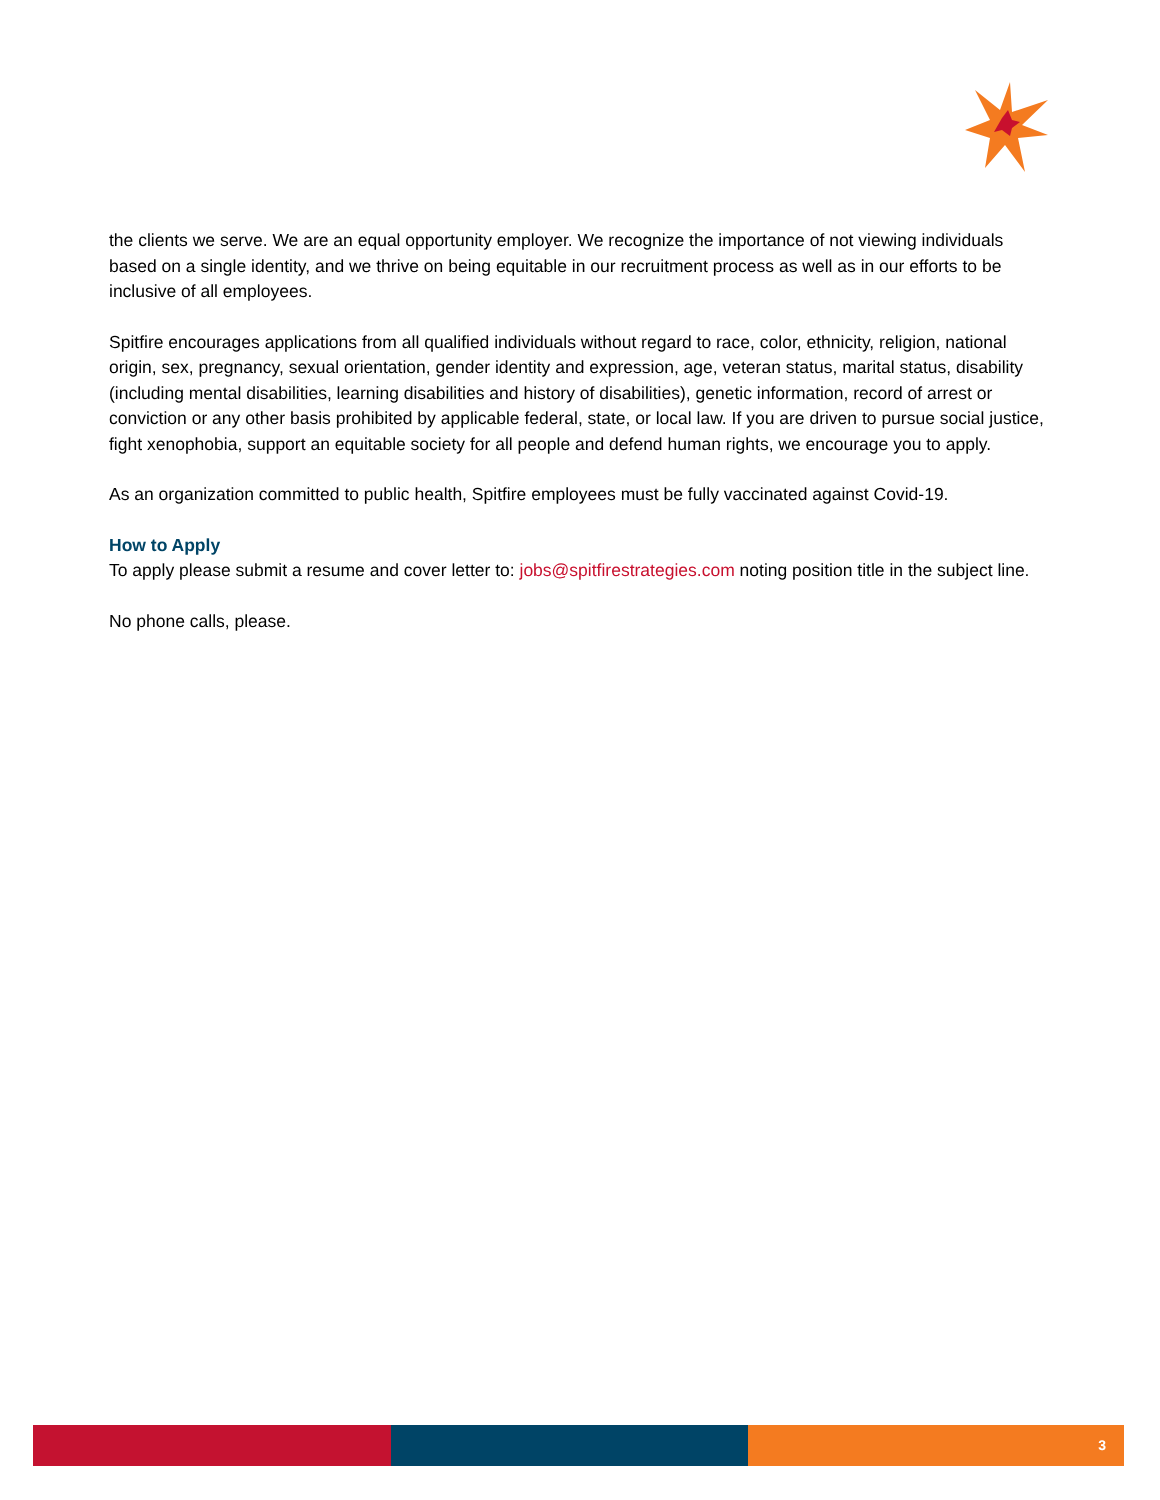the clients we serve. We are an equal opportunity employer. We recognize the importance of not viewing individuals based on a single identity, and we thrive on being equitable in our recruitment process as well as in our efforts to be inclusive of all employees.
Spitfire encourages applications from all qualified individuals without regard to race, color, ethnicity, religion, national origin, sex, pregnancy, sexual orientation, gender identity and expression, age, veteran status, marital status, disability (including mental disabilities, learning disabilities and history of disabilities), genetic information, record of arrest or conviction or any other basis prohibited by applicable federal, state, or local law. If you are driven to pursue social justice, fight xenophobia, support an equitable society for all people and defend human rights, we encourage you to apply.
As an organization committed to public health, Spitfire employees must be fully vaccinated against Covid-19.
How to Apply
To apply please submit a resume and cover letter to: jobs@spitfirestrategies.com noting position title in the subject line.
No phone calls, please.
3